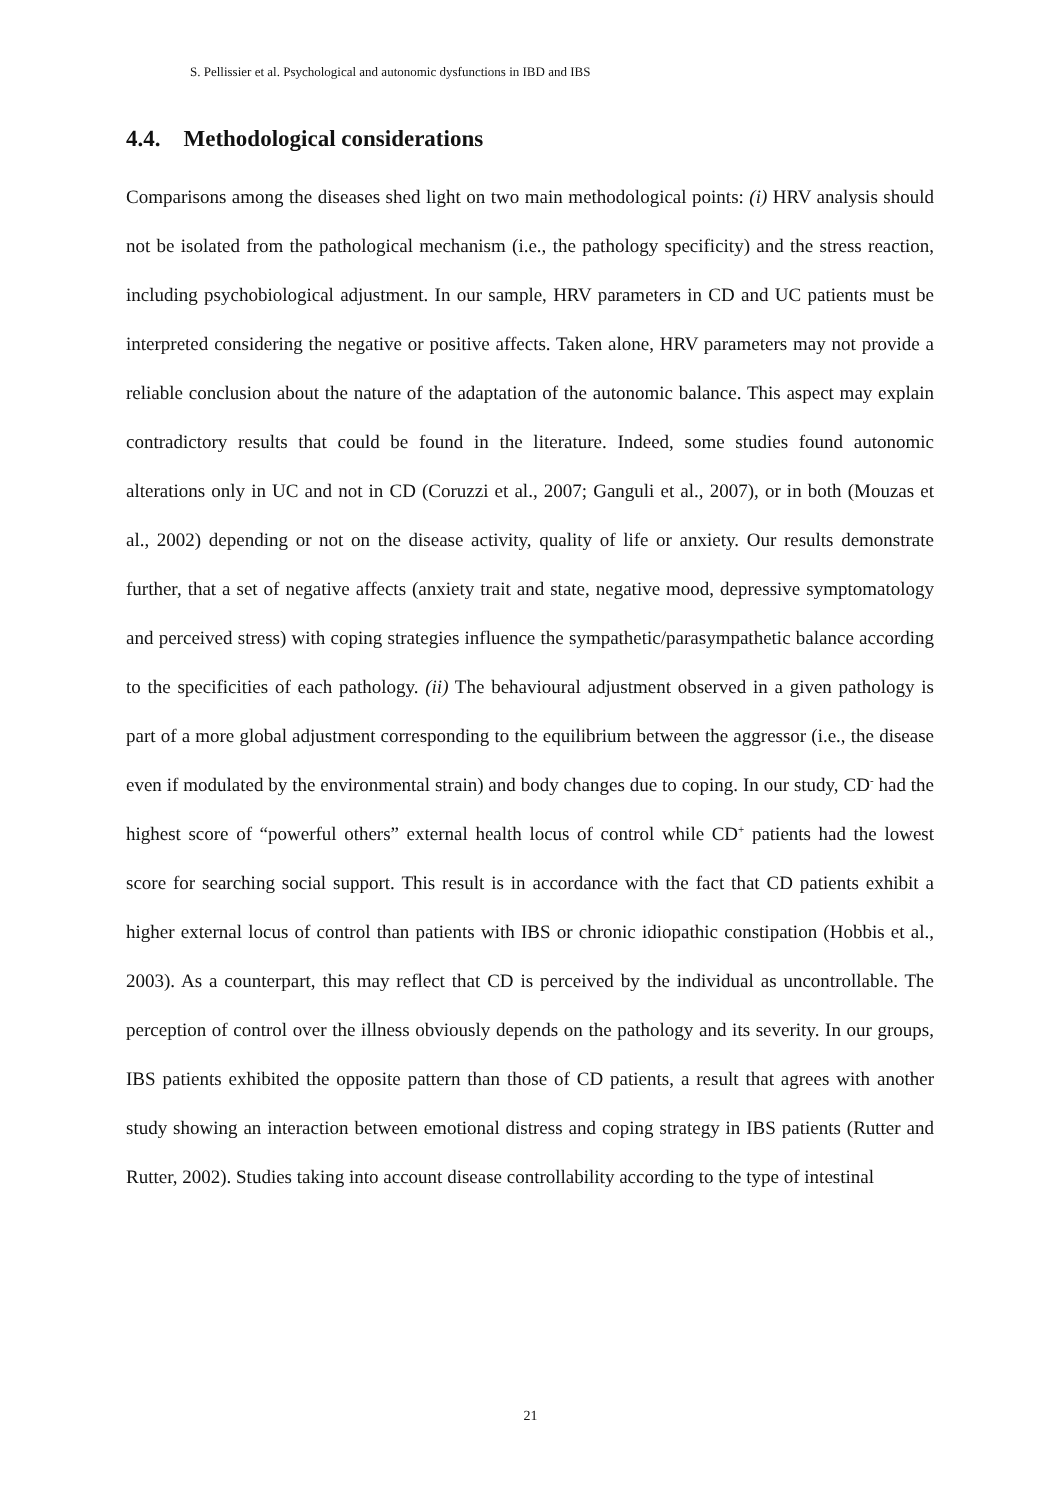S. Pellissier et al. Psychological and autonomic dysfunctions in IBD and IBS
4.4. Methodological considerations
Comparisons among the diseases shed light on two main methodological points: (i) HRV analysis should not be isolated from the pathological mechanism (i.e., the pathology specificity) and the stress reaction, including psychobiological adjustment. In our sample, HRV parameters in CD and UC patients must be interpreted considering the negative or positive affects. Taken alone, HRV parameters may not provide a reliable conclusion about the nature of the adaptation of the autonomic balance. This aspect may explain contradictory results that could be found in the literature. Indeed, some studies found autonomic alterations only in UC and not in CD (Coruzzi et al., 2007; Ganguli et al., 2007), or in both (Mouzas et al., 2002) depending or not on the disease activity, quality of life or anxiety. Our results demonstrate further, that a set of negative affects (anxiety trait and state, negative mood, depressive symptomatology and perceived stress) with coping strategies influence the sympathetic/parasympathetic balance according to the specificities of each pathology. (ii) The behavioural adjustment observed in a given pathology is part of a more global adjustment corresponding to the equilibrium between the aggressor (i.e., the disease even if modulated by the environmental strain) and body changes due to coping. In our study, CD<sup>-</sup> had the highest score of “powerful others” external health locus of control while CD<sup>+</sup> patients had the lowest score for searching social support. This result is in accordance with the fact that CD patients exhibit a higher external locus of control than patients with IBS or chronic idiopathic constipation (Hobbis et al., 2003). As a counterpart, this may reflect that CD is perceived by the individual as uncontrollable. The perception of control over the illness obviously depends on the pathology and its severity. In our groups, IBS patients exhibited the opposite pattern than those of CD patients, a result that agrees with another study showing an interaction between emotional distress and coping strategy in IBS patients (Rutter and Rutter, 2002). Studies taking into account disease controllability according to the type of intestinal
21